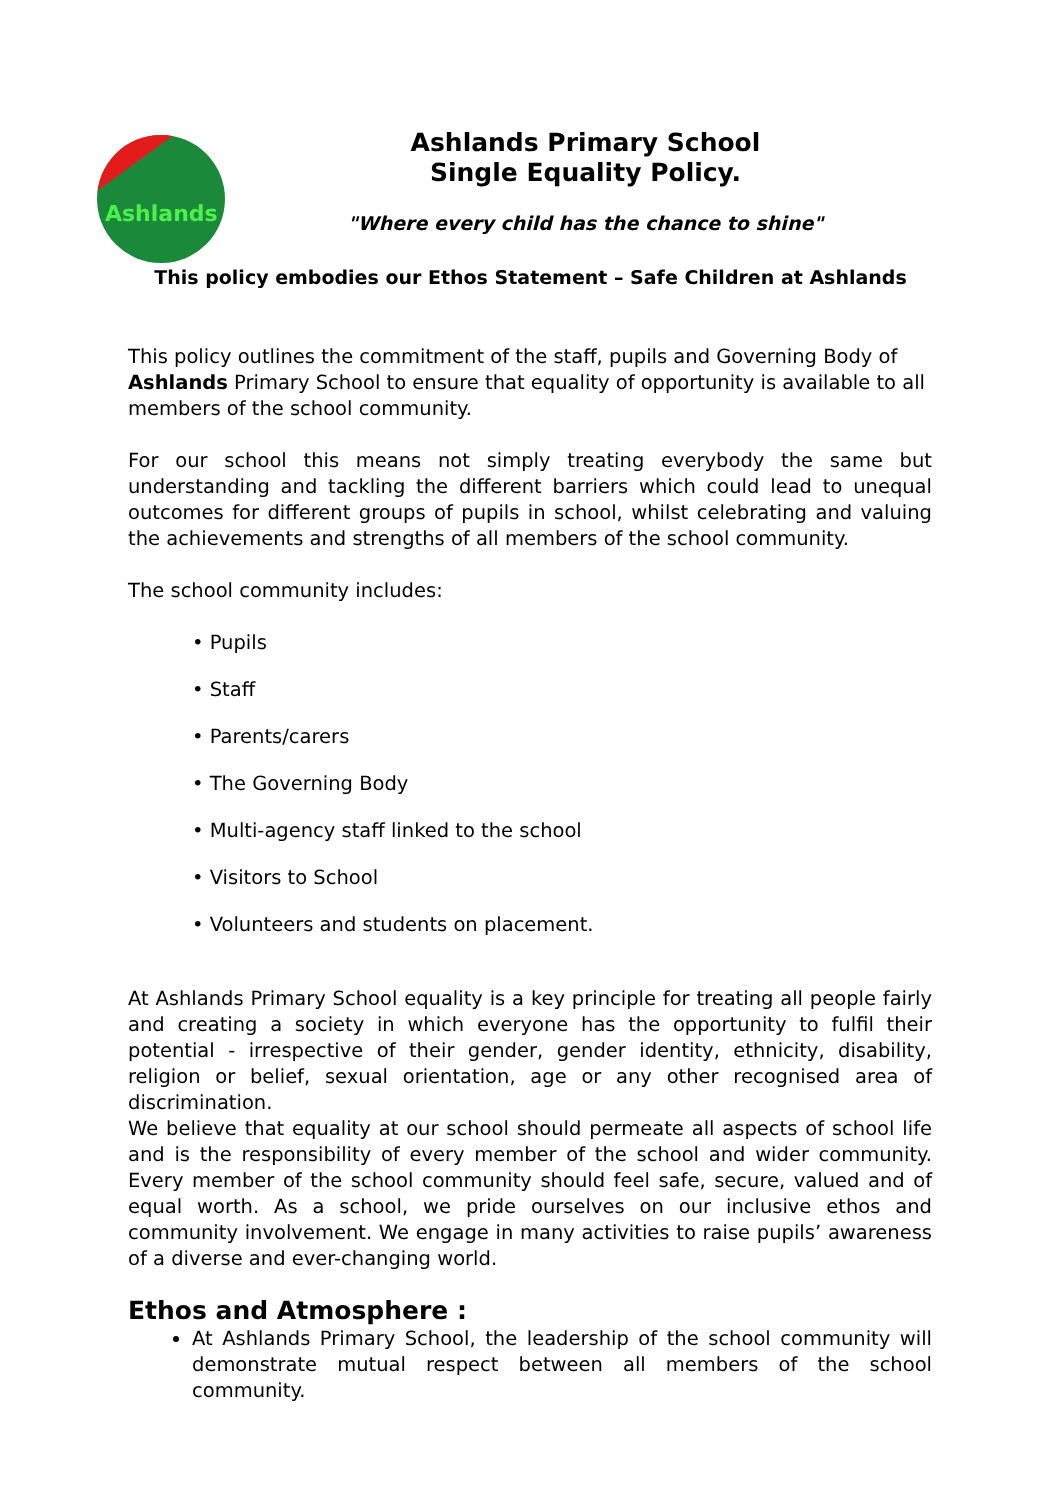Ashlands
Ashlands Primary School
Single Equality Policy.
"Where every child has the chance to shine"
This policy embodies our Ethos Statement – Safe Children at Ashlands
This policy outlines the commitment of the staff, pupils and Governing Body of Ashlands Primary School to ensure that equality of opportunity is available to all members of the school community.
For our school this means not simply treating everybody the same but understanding and tackling the different barriers which could lead to unequal outcomes for different groups of pupils in school, whilst celebrating and valuing the achievements and strengths of all members of the school community.
The school community includes:
• Pupils
• Staff
• Parents/carers
• The Governing Body
• Multi-agency staff linked to the school
• Visitors to School
• Volunteers and students on placement.
At Ashlands Primary School equality is a key principle for treating all people fairly and creating a society in which everyone has the opportunity to fulfil their potential - irrespective of their gender, gender identity, ethnicity, disability, religion or belief, sexual orientation, age or any other recognised area of discrimination.
We believe that equality at our school should permeate all aspects of school life and is the responsibility of every member of the school and wider community. Every member of the school community should feel safe, secure, valued and of equal worth. As a school, we pride ourselves on our inclusive ethos and community involvement. We engage in many activities to raise pupils’ awareness of a diverse and ever-changing world.
Ethos and Atmosphere :
At Ashlands Primary School, the leadership of the school community will demonstrate mutual respect between all members of the school community.